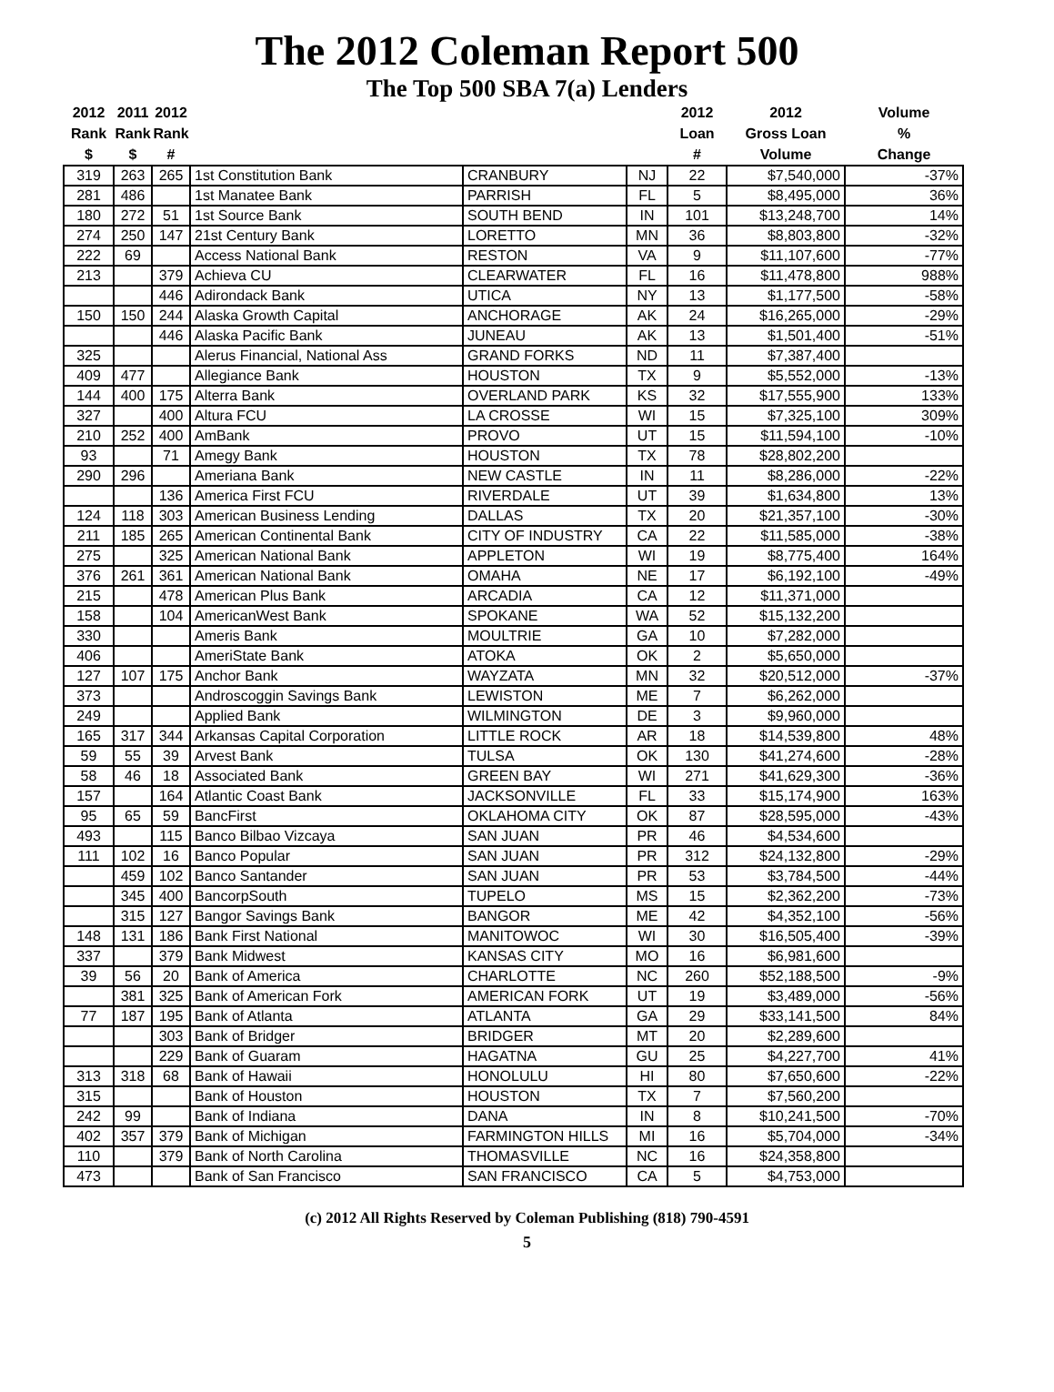The 2012 Coleman Report 500
The Top 500 SBA 7(a) Lenders
| 2012 Rank $ | 2011 Rank $ | 2012 Rank # | | | | 2012 Loan # | 2012 Gross Loan Volume | Volume % Change |
| --- | --- | --- | --- | --- | --- | --- | --- | --- |
| 319 | 263 | 265 | 1st Constitution Bank | CRANBURY | NJ | 22 | $7,540,000 | -37% |
| 281 | 486 | | 1st Manatee Bank | PARRISH | FL | 5 | $8,495,000 | 36% |
| 180 | 272 | 51 | 1st Source Bank | SOUTH BEND | IN | 101 | $13,248,700 | 14% |
| 274 | 250 | 147 | 21st Century Bank | LORETTO | MN | 36 | $8,803,800 | -32% |
| 222 | 69 | | Access National Bank | RESTON | VA | 9 | $11,107,600 | -77% |
| 213 | | 379 | Achieva CU | CLEARWATER | FL | 16 | $11,478,800 | 988% |
| | | 446 | Adirondack Bank | UTICA | NY | 13 | $1,177,500 | -58% |
| 150 | 150 | 244 | Alaska Growth Capital | ANCHORAGE | AK | 24 | $16,265,000 | -29% |
| | | 446 | Alaska Pacific Bank | JUNEAU | AK | 13 | $1,501,400 | -51% |
| 325 | | | Alerus Financial, National Ass | GRAND FORKS | ND | 11 | $7,387,400 | |
| 409 | 477 | | Allegiance Bank | HOUSTON | TX | 9 | $5,552,000 | -13% |
| 144 | 400 | 175 | Alterra Bank | OVERLAND PARK | KS | 32 | $17,555,900 | 133% |
| 327 | | 400 | Altura FCU | LA CROSSE | WI | 15 | $7,325,100 | 309% |
| 210 | 252 | 400 | AmBank | PROVO | UT | 15 | $11,594,100 | -10% |
| 93 | | 71 | Amegy Bank | HOUSTON | TX | 78 | $28,802,200 | |
| 290 | 296 | | Ameriana Bank | NEW CASTLE | IN | 11 | $8,286,000 | -22% |
| | | 136 | America First FCU | RIVERDALE | UT | 39 | $1,634,800 | 13% |
| 124 | 118 | 303 | American Business Lending | DALLAS | TX | 20 | $21,357,100 | -30% |
| 211 | 185 | 265 | American Continental Bank | CITY OF INDUSTRY | CA | 22 | $11,585,000 | -38% |
| 275 | | 325 | American National Bank | APPLETON | WI | 19 | $8,775,400 | 164% |
| 376 | 261 | 361 | American National Bank | OMAHA | NE | 17 | $6,192,100 | -49% |
| 215 | | 478 | American Plus Bank | ARCADIA | CA | 12 | $11,371,000 | |
| 158 | | 104 | AmericanWest Bank | SPOKANE | WA | 52 | $15,132,200 | |
| 330 | | | Ameris Bank | MOULTRIE | GA | 10 | $7,282,000 | |
| 406 | | | AmeriState Bank | ATOKA | OK | 2 | $5,650,000 | |
| 127 | 107 | 175 | Anchor Bank | WAYZATA | MN | 32 | $20,512,000 | -37% |
| 373 | | | Androscoggin Savings Bank | LEWISTON | ME | 7 | $6,262,000 | |
| 249 | | | Applied Bank | WILMINGTON | DE | 3 | $9,960,000 | |
| 165 | 317 | 344 | Arkansas Capital Corporation | LITTLE ROCK | AR | 18 | $14,539,800 | 48% |
| 59 | 55 | 39 | Arvest Bank | TULSA | OK | 130 | $41,274,600 | -28% |
| 58 | 46 | 18 | Associated Bank | GREEN BAY | WI | 271 | $41,629,300 | -36% |
| 157 | | 164 | Atlantic Coast Bank | JACKSONVILLE | FL | 33 | $15,174,900 | 163% |
| 95 | 65 | 59 | BancFirst | OKLAHOMA CITY | OK | 87 | $28,595,000 | -43% |
| 493 | | 115 | Banco Bilbao Vizcaya | SAN JUAN | PR | 46 | $4,534,600 | |
| 111 | 102 | 16 | Banco Popular | SAN JUAN | PR | 312 | $24,132,800 | -29% |
| | 459 | 102 | Banco Santander | SAN JUAN | PR | 53 | $3,784,500 | -44% |
| | 345 | 400 | BancorpSouth | TUPELO | MS | 15 | $2,362,200 | -73% |
| | 315 | 127 | Bangor Savings Bank | BANGOR | ME | 42 | $4,352,100 | -56% |
| 148 | 131 | 186 | Bank First National | MANITOWOC | WI | 30 | $16,505,400 | -39% |
| 337 | | 379 | Bank Midwest | KANSAS CITY | MO | 16 | $6,981,600 | |
| 39 | 56 | 20 | Bank of America | CHARLOTTE | NC | 260 | $52,188,500 | -9% |
| | 381 | 325 | Bank of American Fork | AMERICAN FORK | UT | 19 | $3,489,000 | -56% |
| 77 | 187 | 195 | Bank of Atlanta | ATLANTA | GA | 29 | $33,141,500 | 84% |
| | | 303 | Bank of Bridger | BRIDGER | MT | 20 | $2,289,600 | |
| | | 229 | Bank of Guaram | HAGATNA | GU | 25 | $4,227,700 | 41% |
| 313 | 318 | 68 | Bank of Hawaii | HONOLULU | HI | 80 | $7,650,600 | -22% |
| 315 | | | Bank of Houston | HOUSTON | TX | 7 | $7,560,200 | |
| 242 | 99 | | Bank of Indiana | DANA | IN | 8 | $10,241,500 | -70% |
| 402 | 357 | 379 | Bank of Michigan | FARMINGTON HILLS | MI | 16 | $5,704,000 | -34% |
| 110 | | 379 | Bank of North Carolina | THOMASVILLE | NC | 16 | $24,358,800 | |
| 473 | | | Bank of San Francisco | SAN FRANCISCO | CA | 5 | $4,753,000 | |
(c) 2012 All Rights Reserved by Coleman Publishing (818) 790-4591
5